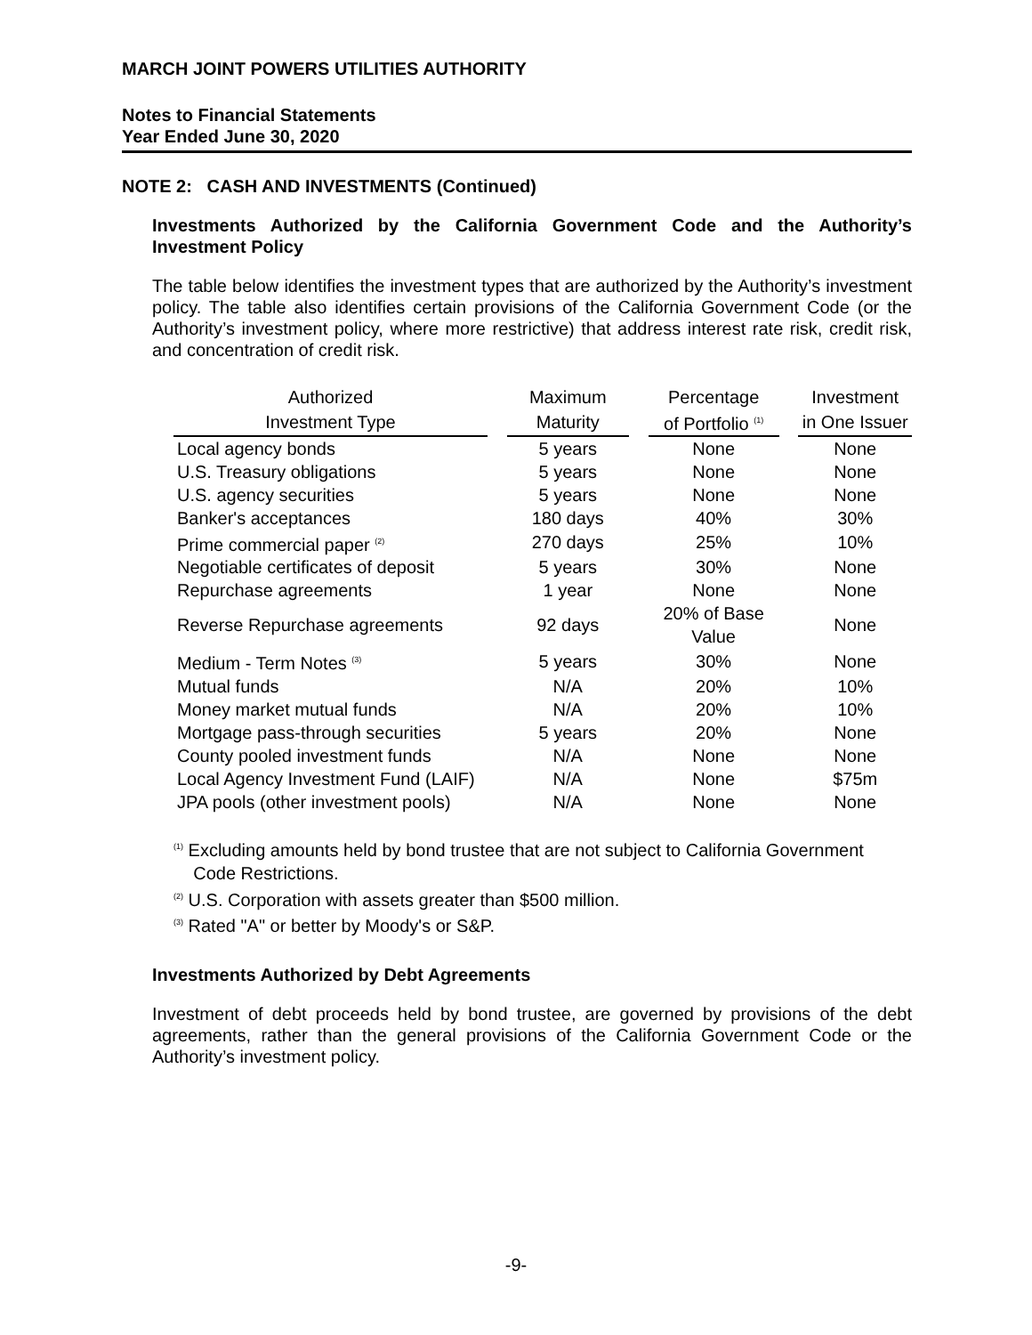MARCH JOINT POWERS UTILITIES AUTHORITY
Notes to Financial Statements
Year Ended June 30, 2020
NOTE 2: CASH AND INVESTMENTS (Continued)
Investments Authorized by the California Government Code and the Authority’s Investment Policy
The table below identifies the investment types that are authorized by the Authority’s investment policy. The table also identifies certain provisions of the California Government Code (or the Authority’s investment policy, where more restrictive) that address interest rate risk, credit risk, and concentration of credit risk.
| Authorized | | Maximum | | Percentage | | Investment |
| --- | --- | --- | --- | --- | --- | --- |
| Investment Type | | Maturity | | of Portfolio <sup>(1)</sup> | | in One Issuer |
| Local agency bonds | | 5 years | | None | | None |
| U.S. Treasury obligations | | 5 years | | None | | None |
| U.S. agency securities | | 5 years | | None | | None |
| Banker's acceptances | | 180 days | | 40% | | 30% |
| Prime commercial paper <sup>(2)</sup> | | 270 days | | 25% | | 10% |
| Negotiable certificates of deposit | | 5 years | | 30% | | None |
| Repurchase agreements | | 1 year | | None | | None |
| Reverse Repurchase agreements | | 92 days | | 20% of Base Value | | None |
| Medium - Term Notes <sup>(3)</sup> | | 5 years | | 30% | | None |
| Mutual funds | | N/A | | 20% | | 10% |
| Money market mutual funds | | N/A | | 20% | | 10% |
| Mortgage pass-through securities | | 5 years | | 20% | | None |
| County pooled investment funds | | N/A | | None | | None |
| Local Agency Investment Fund (LAIF) | | N/A | | None | | $75m |
| JPA pools (other investment pools) | | N/A | | None | | None |
<sup>(1)</sup> Excluding amounts held by bond trustee that are not subject to California Government
Code Restrictions.
<sup>(2)</sup> U.S. Corporation with assets greater than $500 million.
<sup>(3)</sup> Rated "A" or better by Moody's or S&P.
Investments Authorized by Debt Agreements
Investment of debt proceeds held by bond trustee, are governed by provisions of the debt agreements, rather than the general provisions of the California Government Code or the Authority’s investment policy.
-9-